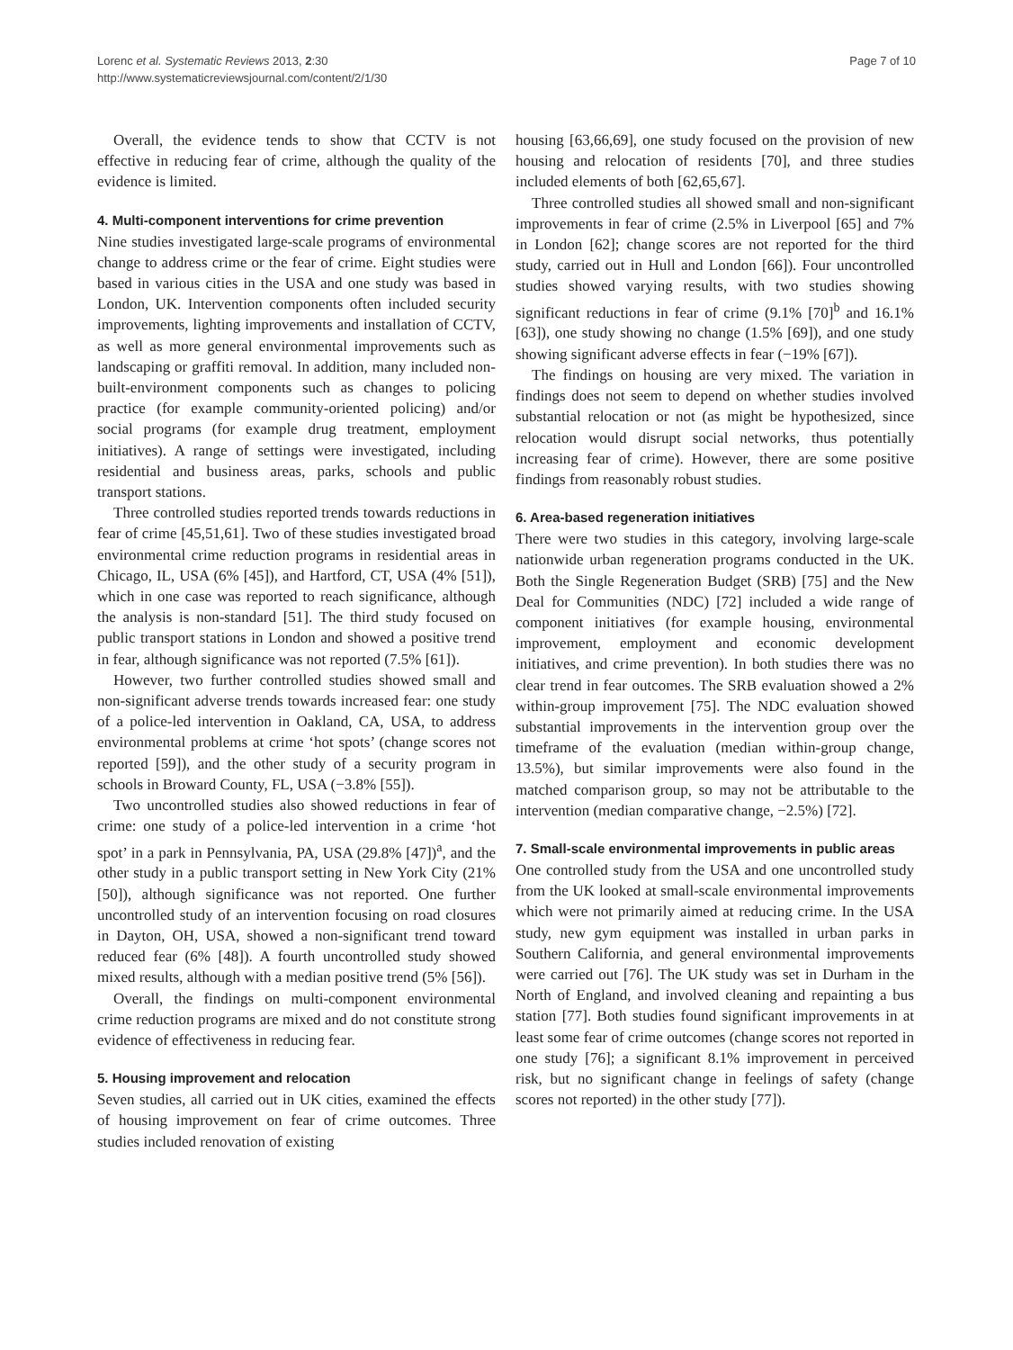Lorenc et al. Systematic Reviews 2013, 2:30
http://www.systematicreviewsjournal.com/content/2/1/30
Page 7 of 10
Overall, the evidence tends to show that CCTV is not effective in reducing fear of crime, although the quality of the evidence is limited.
4. Multi-component interventions for crime prevention
Nine studies investigated large-scale programs of environmental change to address crime or the fear of crime. Eight studies were based in various cities in the USA and one study was based in London, UK. Intervention components often included security improvements, lighting improvements and installation of CCTV, as well as more general environmental improvements such as landscaping or graffiti removal. In addition, many included non-built-environment components such as changes to policing practice (for example community-oriented policing) and/or social programs (for example drug treatment, employment initiatives). A range of settings were investigated, including residential and business areas, parks, schools and public transport stations.
Three controlled studies reported trends towards reductions in fear of crime [45,51,61]. Two of these studies investigated broad environmental crime reduction programs in residential areas in Chicago, IL, USA (6% [45]), and Hartford, CT, USA (4% [51]), which in one case was reported to reach significance, although the analysis is non-standard [51]. The third study focused on public transport stations in London and showed a positive trend in fear, although significance was not reported (7.5% [61]).
However, two further controlled studies showed small and non-significant adverse trends towards increased fear: one study of a police-led intervention in Oakland, CA, USA, to address environmental problems at crime ‘hot spots’ (change scores not reported [59]), and the other study of a security program in schools in Broward County, FL, USA (−3.8% [55]).
Two uncontrolled studies also showed reductions in fear of crime: one study of a police-led intervention in a crime ‘hot spot’ in a park in Pennsylvania, PA, USA (29.8% [47])<sup>a</sup>, and the other study in a public transport setting in New York City (21% [50]), although significance was not reported. One further uncontrolled study of an intervention focusing on road closures in Dayton, OH, USA, showed a non-significant trend toward reduced fear (6% [48]). A fourth uncontrolled study showed mixed results, although with a median positive trend (5% [56]).
Overall, the findings on multi-component environmental crime reduction programs are mixed and do not constitute strong evidence of effectiveness in reducing fear.
5. Housing improvement and relocation
Seven studies, all carried out in UK cities, examined the effects of housing improvement on fear of crime outcomes. Three studies included renovation of existing
housing [63,66,69], one study focused on the provision of new housing and relocation of residents [70], and three studies included elements of both [62,65,67].
Three controlled studies all showed small and non-significant improvements in fear of crime (2.5% in Liverpool [65] and 7% in London [62]; change scores are not reported for the third study, carried out in Hull and London [66]). Four uncontrolled studies showed varying results, with two studies showing significant reductions in fear of crime (9.1% [70]<sup>b</sup> and 16.1% [63]), one study showing no change (1.5% [69]), and one study showing significant adverse effects in fear (−19% [67]).
The findings on housing are very mixed. The variation in findings does not seem to depend on whether studies involved substantial relocation or not (as might be hypothesized, since relocation would disrupt social networks, thus potentially increasing fear of crime). However, there are some positive findings from reasonably robust studies.
6. Area-based regeneration initiatives
There were two studies in this category, involving large-scale nationwide urban regeneration programs conducted in the UK. Both the Single Regeneration Budget (SRB) [75] and the New Deal for Communities (NDC) [72] included a wide range of component initiatives (for example housing, environmental improvement, employment and economic development initiatives, and crime prevention). In both studies there was no clear trend in fear outcomes. The SRB evaluation showed a 2% within-group improvement [75]. The NDC evaluation showed substantial improvements in the intervention group over the timeframe of the evaluation (median within-group change, 13.5%), but similar improvements were also found in the matched comparison group, so may not be attributable to the intervention (median comparative change, −2.5%) [72].
7. Small-scale environmental improvements in public areas
One controlled study from the USA and one uncontrolled study from the UK looked at small-scale environmental improvements which were not primarily aimed at reducing crime. In the USA study, new gym equipment was installed in urban parks in Southern California, and general environmental improvements were carried out [76]. The UK study was set in Durham in the North of England, and involved cleaning and repainting a bus station [77]. Both studies found significant improvements in at least some fear of crime outcomes (change scores not reported in one study [76]; a significant 8.1% improvement in perceived risk, but no significant change in feelings of safety (change scores not reported) in the other study [77]).